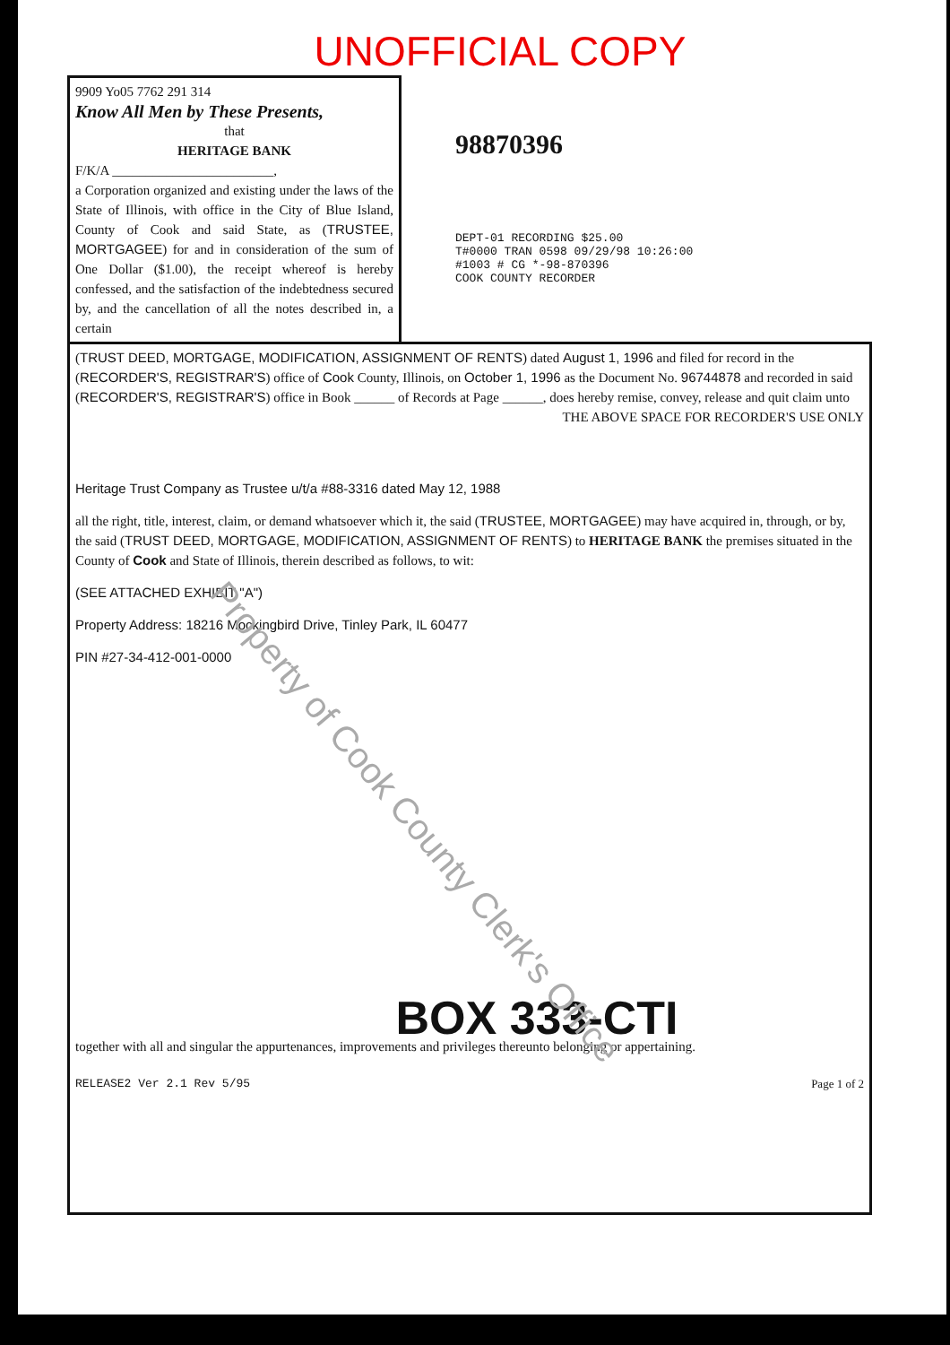UNOFFICIAL COPY
9909 Yo05 7762 291 314
Know All Men by These Presents,
that
HERITAGE BANK
F/K/A ________________________,
a Corporation organized and existing under the laws of the State of Illinois, with office in the City of Blue Island, County of Cook and said State, as (TRUSTEE, MORTGAGEE) for and in consideration of the sum of One Dollar ($1.00), the receipt whereof is hereby confessed, and the satisfaction of the indebtedness secured by, and the cancellation of all the notes described in, a certain
98870396
DEPT-01 RECORDING $25.00
T#0000 TRAN 0598 09/29/98 10:26:00
#1003 # CG *-98-870396
COOK COUNTY RECORDER
(TRUST DEED, MORTGAGE, MODIFICATION, ASSIGNMENT OF RENTS) dated August 1, 1996 and filed for record in the (RECORDER'S, REGISTRAR'S) office of Cook County, Illinois, on October 1, 1996 as the Document No. 96744878 and recorded in said (RECORDER'S, REGISTRAR'S) office in Book ______ of Records at Page ______, does hereby remise, convey, release and quit claim unto THE ABOVE SPACE FOR RECORDER'S USE ONLY
Heritage Trust Company as Trustee u/t/a #88-3316 dated May 12, 1988
all the right, title, interest, claim, or demand whatsoever which it, the said (TRUSTEE, MORTGAGEE) may have acquired in, through, or by, the said (TRUST DEED, MORTGAGE, MODIFICATION, ASSIGNMENT OF RENTS) to HERITAGE BANK the premises situated in the County of Cook and State of Illinois, therein described as follows, to wit:
(SEE ATTACHED EXHIBIT "A")
Property Address: 18216 Mockingbird Drive, Tinley Park, IL 60477
PIN #27-34-412-001-0000
BOX 333-CTI
together with all and singular the appurtenances, improvements and privileges thereunto belonging or appertaining.
RELEASE2 Ver 2.1 Rev 5/95 Page 1 of 2
Property of Cook County Clerk's Office